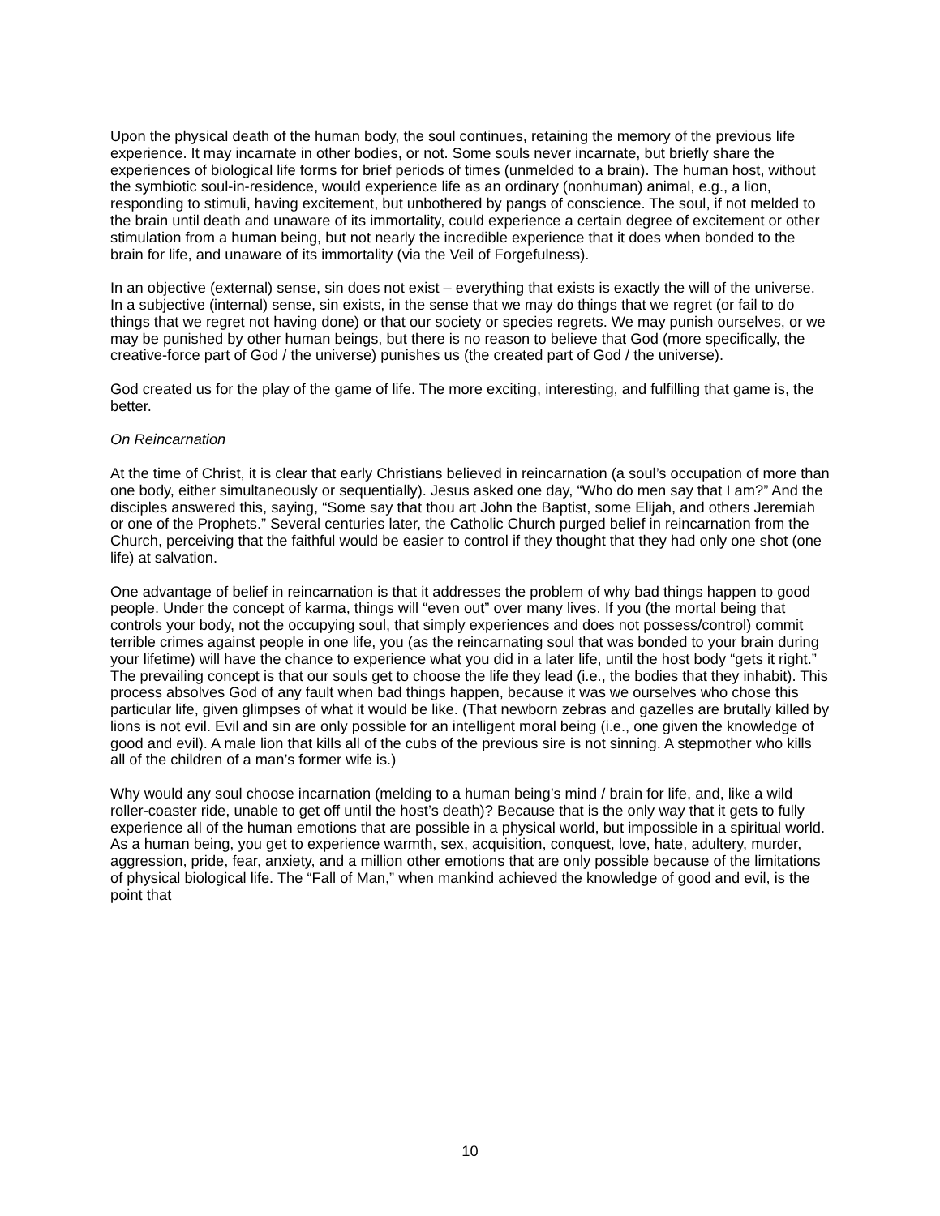Upon the physical death of the human body, the soul continues, retaining the memory of the previous life experience. It may incarnate in other bodies, or not. Some souls never incarnate, but briefly share the experiences of biological life forms for brief periods of times (unmelded to a brain). The human host, without the symbiotic soul-in-residence, would experience life as an ordinary (nonhuman) animal, e.g., a lion, responding to stimuli, having excitement, but unbothered by pangs of conscience. The soul, if not melded to the brain until death and unaware of its immortality, could experience a certain degree of excitement or other stimulation from a human being, but not nearly the incredible experience that it does when bonded to the brain for life, and unaware of its immortality (via the Veil of Forgefulness).
In an objective (external) sense, sin does not exist – everything that exists is exactly the will of the universe. In a subjective (internal) sense, sin exists, in the sense that we may do things that we regret (or fail to do things that we regret not having done) or that our society or species regrets. We may punish ourselves, or we may be punished by other human beings, but there is no reason to believe that God (more specifically, the creative-force part of God / the universe) punishes us (the created part of God / the universe).
God created us for the play of the game of life. The more exciting, interesting, and fulfilling that game is, the better.
On Reincarnation
At the time of Christ, it is clear that early Christians believed in reincarnation (a soul’s occupation of more than one body, either simultaneously or sequentially). Jesus asked one day, “Who do men say that I am?” And the disciples answered this, saying, “Some say that thou art John the Baptist, some Elijah, and others Jeremiah or one of the Prophets.” Several centuries later, the Catholic Church purged belief in reincarnation from the Church, perceiving that the faithful would be easier to control if they thought that they had only one shot (one life) at salvation.
One advantage of belief in reincarnation is that it addresses the problem of why bad things happen to good people. Under the concept of karma, things will “even out” over many lives. If you (the mortal being that controls your body, not the occupying soul, that simply experiences and does not possess/control) commit terrible crimes against people in one life, you (as the reincarnating soul that was bonded to your brain during your lifetime) will have the chance to experience what you did in a later life, until the host body “gets it right.” The prevailing concept is that our souls get to choose the life they lead (i.e., the bodies that they inhabit). This process absolves God of any fault when bad things happen, because it was we ourselves who chose this particular life, given glimpses of what it would be like. (That newborn zebras and gazelles are brutally killed by lions is not evil. Evil and sin are only possible for an intelligent moral being (i.e., one given the knowledge of good and evil). A male lion that kills all of the cubs of the previous sire is not sinning. A stepmother who kills all of the children of a man’s former wife is.)
Why would any soul choose incarnation (melding to a human being’s mind / brain for life, and, like a wild roller-coaster ride, unable to get off until the host’s death)? Because that is the only way that it gets to fully experience all of the human emotions that are possible in a physical world, but impossible in a spiritual world. As a human being, you get to experience warmth, sex, acquisition, conquest, love, hate, adultery, murder, aggression, pride, fear, anxiety, and a million other emotions that are only possible because of the limitations of physical biological life. The “Fall of Man,” when mankind achieved the knowledge of good and evil, is the point that
10